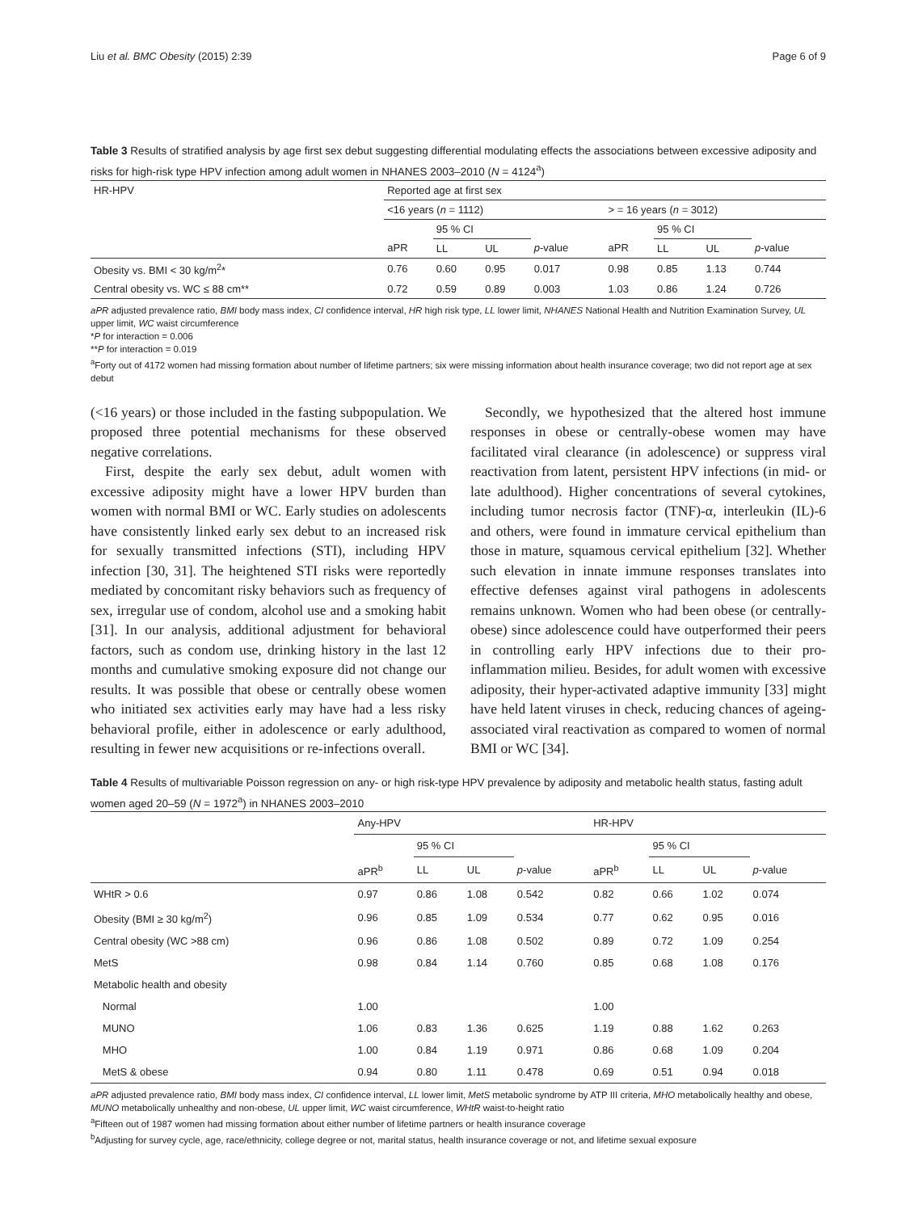Liu et al. BMC Obesity (2015) 2:39 Page 6 of 9
Table 3 Results of stratified analysis by age first sex debut suggesting differential modulating effects the associations between excessive adiposity and risks for high-risk type HPV infection among adult women in NHANES 2003–2010 (N = 4124<sup>a</sup>)
| HR-HPV | Reported age at first sex | | | | | | | |
| | <16 years ( n = 1112) | | | | > = 16 years ( n = 3012) | | | |
| | | 95 % CI | | | | 95 % CI | | |
| | aPR | LL | UL | p -value | aPR | LL | UL | p -value |
| Obesity vs. BMI < 30 kg/m<sup>2</sup>* | 0.76 | 0.60 | 0.95 | 0.017 | 0.98 | 0.85 | 1.13 | 0.744 |
| Central obesity vs. WC ≤ 88 cm** | 0.72 | 0.59 | 0.89 | 0.003 | 1.03 | 0.86 | 1.24 | 0.726 |
aPR adjusted prevalence ratio, BMI body mass index, CI confidence interval, HR high risk type, LL lower limit, NHANES National Health and Nutrition Examination Survey, UL upper limit, WC waist circumference
*P for interaction = 0.006
**P for interaction = 0.019
<sup>a</sup> Forty out of 4172 women had missing formation about number of lifetime partners; six were missing information about health insurance coverage; two did not report age at sex debut
(<16 years) or those included in the fasting subpopulation. We proposed three potential mechanisms for these observed negative correlations.
First, despite the early sex debut, adult women with excessive adiposity might have a lower HPV burden than women with normal BMI or WC. Early studies on adolescents have consistently linked early sex debut to an increased risk for sexually transmitted infections (STI), including HPV infection [30, 31]. The heightened STI risks were reportedly mediated by concomitant risky behaviors such as frequency of sex, irregular use of condom, alcohol use and a smoking habit [31]. In our analysis, additional adjustment for behavioral factors, such as condom use, drinking history in the last 12 months and cumulative smoking exposure did not change our results. It was possible that obese or centrally obese women who initiated sex activities early may have had a less risky behavioral profile, either in adolescence or early adulthood, resulting in fewer new acquisitions or re-infections overall.
Secondly, we hypothesized that the altered host immune responses in obese or centrally-obese women may have facilitated viral clearance (in adolescence) or suppress viral reactivation from latent, persistent HPV infections (in mid- or late adulthood). Higher concentrations of several cytokines, including tumor necrosis factor (TNF)-α, interleukin (IL)-6 and others, were found in immature cervical epithelium than those in mature, squamous cervical epithelium [32]. Whether such elevation in innate immune responses translates into effective defenses against viral pathogens in adolescents remains unknown. Women who had been obese (or centrally-obese) since adolescence could have outperformed their peers in controlling early HPV infections due to their pro-inflammation milieu. Besides, for adult women with excessive adiposity, their hyper-activated adaptive immunity [33] might have held latent viruses in check, reducing chances of ageing-associated viral reactivation as compared to women of normal BMI or WC [34].
Table 4 Results of multivariable Poisson regression on any- or high risk-type HPV prevalence by adiposity and metabolic health status, fasting adult women aged 20–59 (N = 1972<sup>a</sup>) in NHANES 2003–2010
| | Any-HPV | | | | HR-HPV | | | |
| | | 95 % CI | | | | 95 % CI | | |
| | aPR<sup>b</sup> | LL | UL | p -value | aPR<sup>b</sup> | LL | UL | p -value |
| WHtR > 0.6 | 0.97 | 0.86 | 1.08 | 0.542 | 0.82 | 0.66 | 1.02 | 0.074 |
| Obesity (BMI ≥ 30 kg/m<sup>2</sup>) | 0.96 | 0.85 | 1.09 | 0.534 | 0.77 | 0.62 | 0.95 | 0.016 |
| Central obesity (WC >88 cm) | 0.96 | 0.86 | 1.08 | 0.502 | 0.89 | 0.72 | 1.09 | 0.254 |
| MetS | 0.98 | 0.84 | 1.14 | 0.760 | 0.85 | 0.68 | 1.08 | 0.176 |
| Metabolic health and obesity | | | | | | | | |
| Normal | 1.00 | | | | 1.00 | | | |
| MUNO | 1.06 | 0.83 | 1.36 | 0.625 | 1.19 | 0.88 | 1.62 | 0.263 |
| MHO | 1.00 | 0.84 | 1.19 | 0.971 | 0.86 | 0.68 | 1.09 | 0.204 |
| MetS & obese | 0.94 | 0.80 | 1.11 | 0.478 | 0.69 | 0.51 | 0.94 | 0.018 |
aPR adjusted prevalence ratio, BMI body mass index, CI confidence interval, LL lower limit, MetS metabolic syndrome by ATP III criteria, MHO metabolically healthy and obese, MUNO metabolically unhealthy and non-obese, UL upper limit, WC waist circumference, WHtR waist-to-height ratio
<sup>a</sup> Fifteen out of 1987 women had missing formation about either number of lifetime partners or health insurance coverage
<sup>b</sup> Adjusting for survey cycle, age, race/ethnicity, college degree or not, marital status, health insurance coverage or not, and lifetime sexual exposure